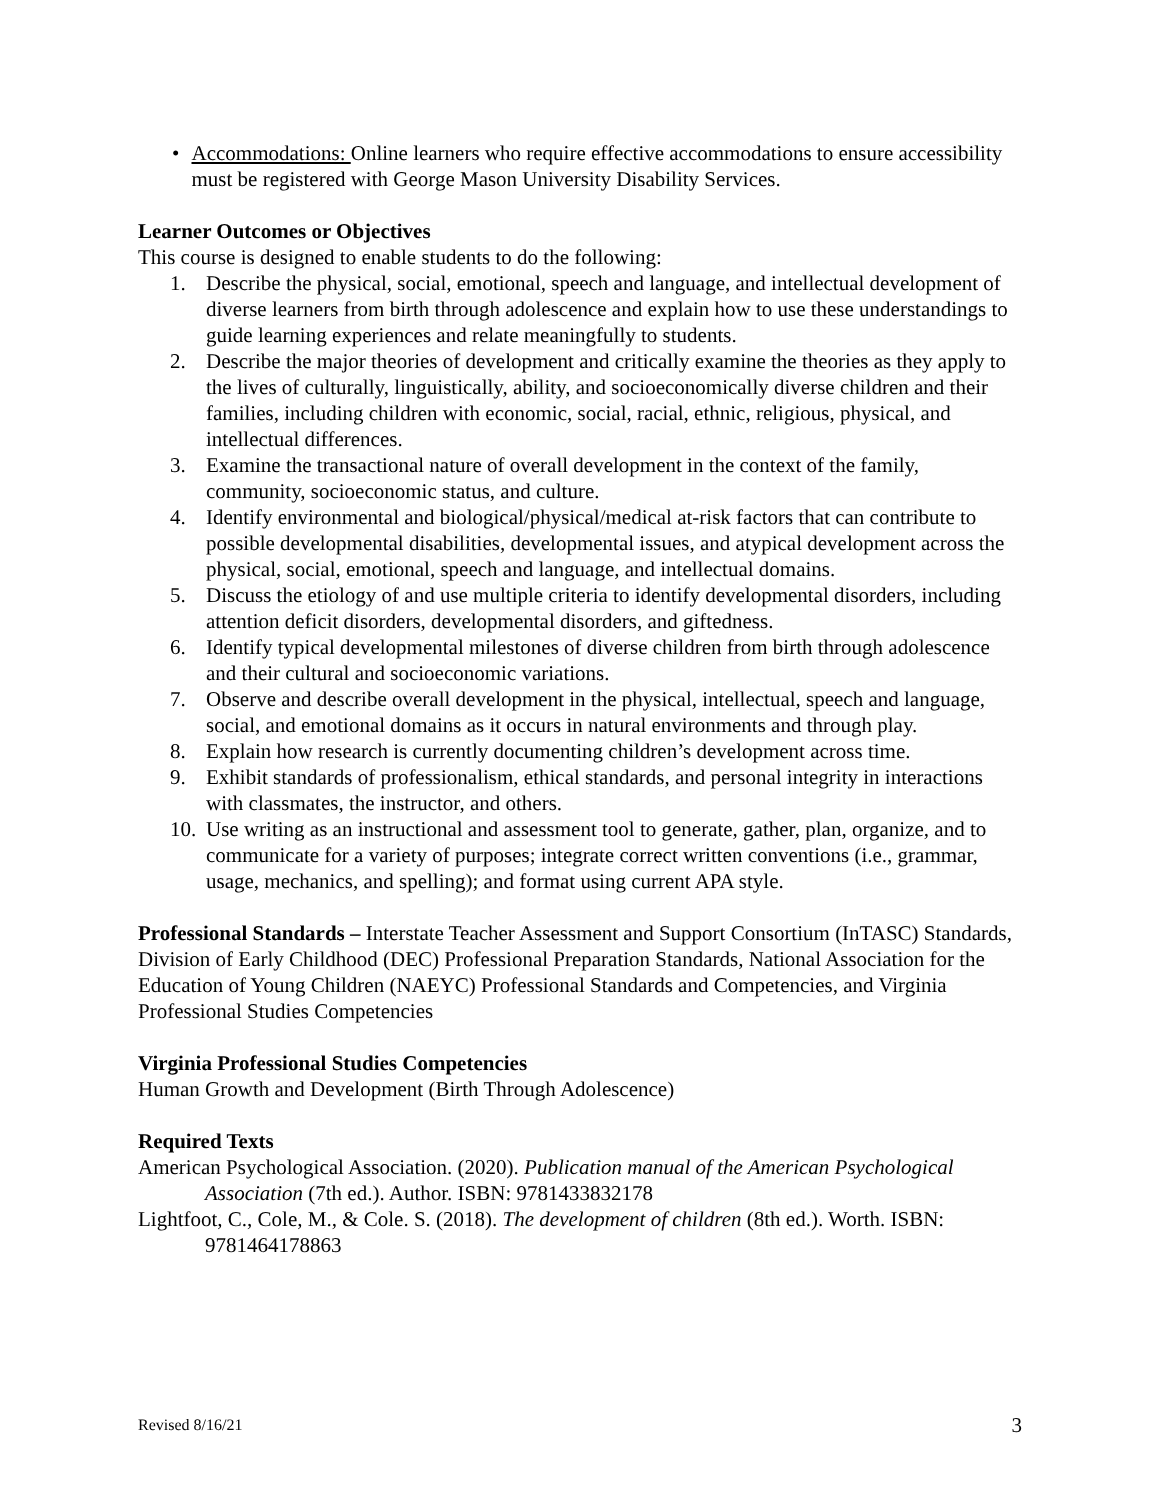• Accommodations: Online learners who require effective accommodations to ensure accessibility must be registered with George Mason University Disability Services.
Learner Outcomes or Objectives
This course is designed to enable students to do the following:
1. Describe the physical, social, emotional, speech and language, and intellectual development of diverse learners from birth through adolescence and explain how to use these understandings to guide learning experiences and relate meaningfully to students.
2. Describe the major theories of development and critically examine the theories as they apply to the lives of culturally, linguistically, ability, and socioeconomically diverse children and their families, including children with economic, social, racial, ethnic, religious, physical, and intellectual differences.
3. Examine the transactional nature of overall development in the context of the family, community, socioeconomic status, and culture.
4. Identify environmental and biological/physical/medical at-risk factors that can contribute to possible developmental disabilities, developmental issues, and atypical development across the physical, social, emotional, speech and language, and intellectual domains.
5. Discuss the etiology of and use multiple criteria to identify developmental disorders, including attention deficit disorders, developmental disorders, and giftedness.
6. Identify typical developmental milestones of diverse children from birth through adolescence and their cultural and socioeconomic variations.
7. Observe and describe overall development in the physical, intellectual, speech and language, social, and emotional domains as it occurs in natural environments and through play.
8. Explain how research is currently documenting children’s development across time.
9. Exhibit standards of professionalism, ethical standards, and personal integrity in interactions with classmates, the instructor, and others.
10. Use writing as an instructional and assessment tool to generate, gather, plan, organize, and to communicate for a variety of purposes; integrate correct written conventions (i.e., grammar, usage, mechanics, and spelling); and format using current APA style.
Professional Standards – Interstate Teacher Assessment and Support Consortium (InTASC) Standards, Division of Early Childhood (DEC) Professional Preparation Standards, National Association for the Education of Young Children (NAEYC) Professional Standards and Competencies, and Virginia Professional Studies Competencies
Virginia Professional Studies Competencies
Human Growth and Development (Birth Through Adolescence)
Required Texts
American Psychological Association. (2020). Publication manual of the American Psychological Association (7th ed.). Author. ISBN: 9781433832178
Lightfoot, C., Cole, M., & Cole. S. (2018). The development of children (8th ed.). Worth. ISBN: 9781464178863
Revised 8/16/21 3